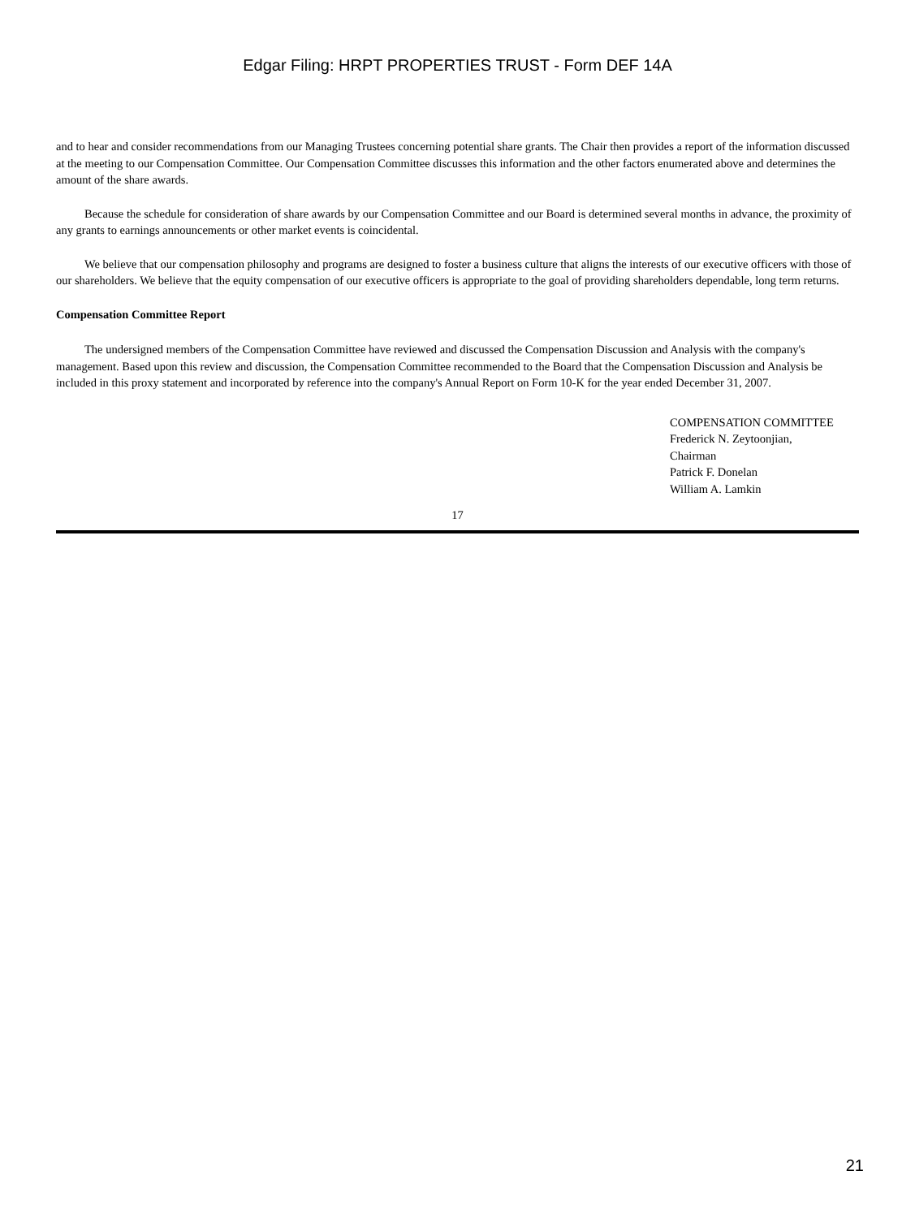Edgar Filing: HRPT PROPERTIES TRUST - Form DEF 14A
and to hear and consider recommendations from our Managing Trustees concerning potential share grants. The Chair then provides a report of the information discussed at the meeting to our Compensation Committee. Our Compensation Committee discusses this information and the other factors enumerated above and determines the amount of the share awards.
Because the schedule for consideration of share awards by our Compensation Committee and our Board is determined several months in advance, the proximity of any grants to earnings announcements or other market events is coincidental.
We believe that our compensation philosophy and programs are designed to foster a business culture that aligns the interests of our executive officers with those of our shareholders. We believe that the equity compensation of our executive officers is appropriate to the goal of providing shareholders dependable, long term returns.
Compensation Committee Report
The undersigned members of the Compensation Committee have reviewed and discussed the Compensation Discussion and Analysis with the company's management. Based upon this review and discussion, the Compensation Committee recommended to the Board that the Compensation Discussion and Analysis be included in this proxy statement and incorporated by reference into the company's Annual Report on Form 10-K for the year ended December 31, 2007.
COMPENSATION COMMITTEE
Frederick N. Zeytoonjian,
Chairman
Patrick F. Donelan
William A. Lamkin
17
21